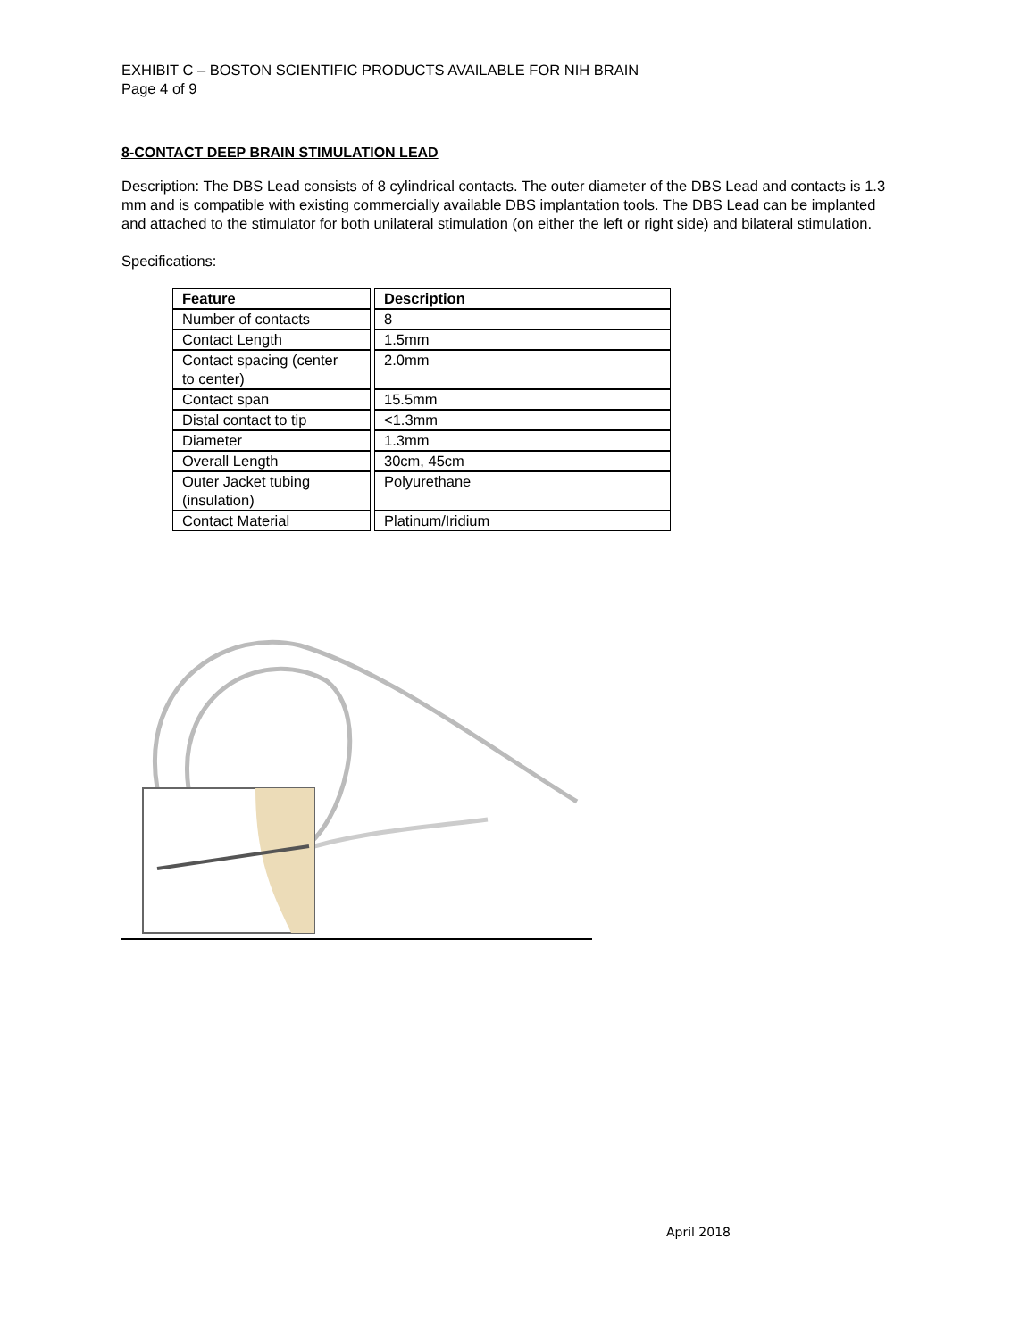EXHIBIT C – BOSTON SCIENTIFIC PRODUCTS AVAILABLE FOR NIH BRAIN
Page 4 of 9
8-CONTACT DEEP BRAIN STIMULATION LEAD
Description: The DBS Lead consists of 8 cylindrical contacts. The outer diameter of the DBS Lead and contacts is 1.3 mm and is compatible with existing commercially available DBS implantation tools. The DBS Lead can be implanted and attached to the stimulator for both unilateral stimulation (on either the left or right side) and bilateral stimulation.
Specifications:
| Feature | Description |
| --- | --- |
| Number of contacts | 8 |
| Contact Length | 1.5mm |
| Contact spacing (center to center) | 2.0mm |
| Contact span | 15.5mm |
| Distal contact to tip | <1.3mm |
| Diameter | 1.3mm |
| Overall Length | 30cm, 45cm |
| Outer Jacket tubing (insulation) | Polyurethane |
| Contact Material | Platinum/Iridium |
April 2018